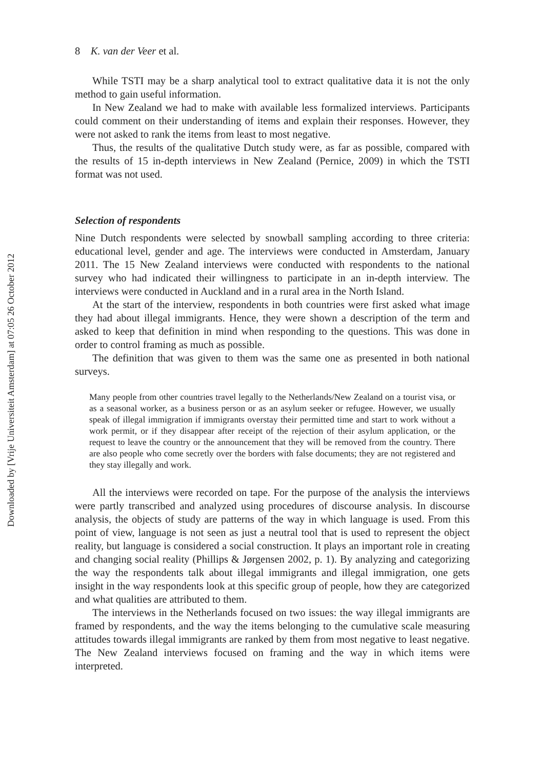Downloaded by [Vrije Universiteit Amsterdam] at 07:05 26 October 2012
8 K. van der Veer et al.
While TSTI may be a sharp analytical tool to extract qualitative data it is not the only method to gain useful information.
In New Zealand we had to make with available less formalized interviews. Participants could comment on their understanding of items and explain their responses. However, they were not asked to rank the items from least to most negative.
Thus, the results of the qualitative Dutch study were, as far as possible, compared with the results of 15 in-depth interviews in New Zealand (Pernice, 2009) in which the TSTI format was not used.
Selection of respondents
Nine Dutch respondents were selected by snowball sampling according to three criteria: educational level, gender and age. The interviews were conducted in Amsterdam, January 2011. The 15 New Zealand interviews were conducted with respondents to the national survey who had indicated their willingness to participate in an in-depth interview. The interviews were conducted in Auckland and in a rural area in the North Island.
At the start of the interview, respondents in both countries were first asked what image they had about illegal immigrants. Hence, they were shown a description of the term and asked to keep that definition in mind when responding to the questions. This was done in order to control framing as much as possible.
The definition that was given to them was the same one as presented in both national surveys.
Many people from other countries travel legally to the Netherlands/New Zealand on a tourist visa, or as a seasonal worker, as a business person or as an asylum seeker or refugee. However, we usually speak of illegal immigration if immigrants overstay their permitted time and start to work without a work permit, or if they disappear after receipt of the rejection of their asylum application, or the request to leave the country or the announcement that they will be removed from the country. There are also people who come secretly over the borders with false documents; they are not registered and they stay illegally and work.
All the interviews were recorded on tape. For the purpose of the analysis the interviews were partly transcribed and analyzed using procedures of discourse analysis. In discourse analysis, the objects of study are patterns of the way in which language is used. From this point of view, language is not seen as just a neutral tool that is used to represent the object reality, but language is considered a social construction. It plays an important role in creating and changing social reality (Phillips & Jørgensen 2002, p. 1). By analyzing and categorizing the way the respondents talk about illegal immigrants and illegal immigration, one gets insight in the way respondents look at this specific group of people, how they are categorized and what qualities are attributed to them.
The interviews in the Netherlands focused on two issues: the way illegal immigrants are framed by respondents, and the way the items belonging to the cumulative scale measuring attitudes towards illegal immigrants are ranked by them from most negative to least negative. The New Zealand interviews focused on framing and the way in which items were interpreted.